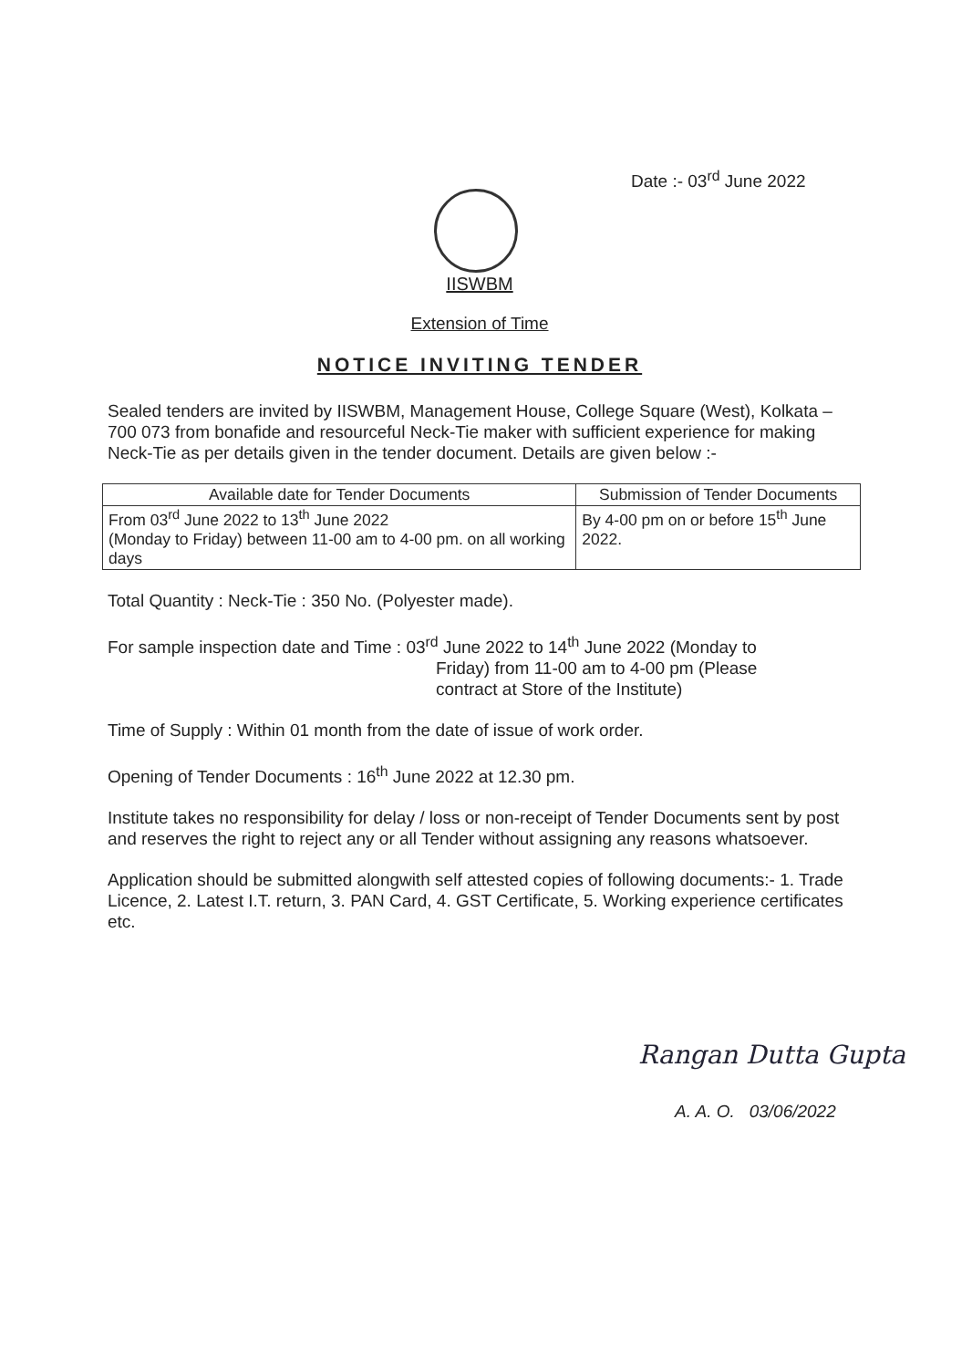Date :- 03<sup>rd</sup> June 2022
IISWBM
Extension of Time
NOTICE INVITING TENDER
Sealed tenders are invited by IISWBM, Management House, College Square (West), Kolkata – 700 073 from bonafide and resourceful Neck-Tie maker with sufficient experience for making Neck-Tie as per details given in the tender document. Details are given below :-
| Available date for Tender Documents | Submission of Tender Documents |
| --- | --- |
| From 03<sup>rd</sup> June 2022 to 13<sup>th</sup> June 2022 (Monday to Friday) between 11-00 am to 4-00 pm. on all working days | By 4-00 pm on or before 15<sup>th</sup> June 2022. |
Total Quantity : Neck-Tie : 350 No. (Polyester made).
For sample inspection date and Time : 03<sup>rd</sup> June 2022 to 14<sup>th</sup> June 2022 (Monday to
Friday) from 11-00 am to 4-00 pm (Please
contract at Store of the Institute)
Time of Supply : Within 01 month from the date of issue of work order.
Opening of Tender Documents : 16<sup>th</sup> June 2022 at 12.30 pm.
Institute takes no responsibility for delay / loss or non-receipt of Tender Documents sent by post and reserves the right to reject any or all Tender without assigning any reasons whatsoever.
Application should be submitted alongwith self attested copies of following documents:- 1. Trade Licence, 2. Latest I.T. return, 3. PAN Card, 4. GST Certificate, 5. Working experience certificates etc.
Rangan Dutta Gupta
A. A. O. 03/06/2022